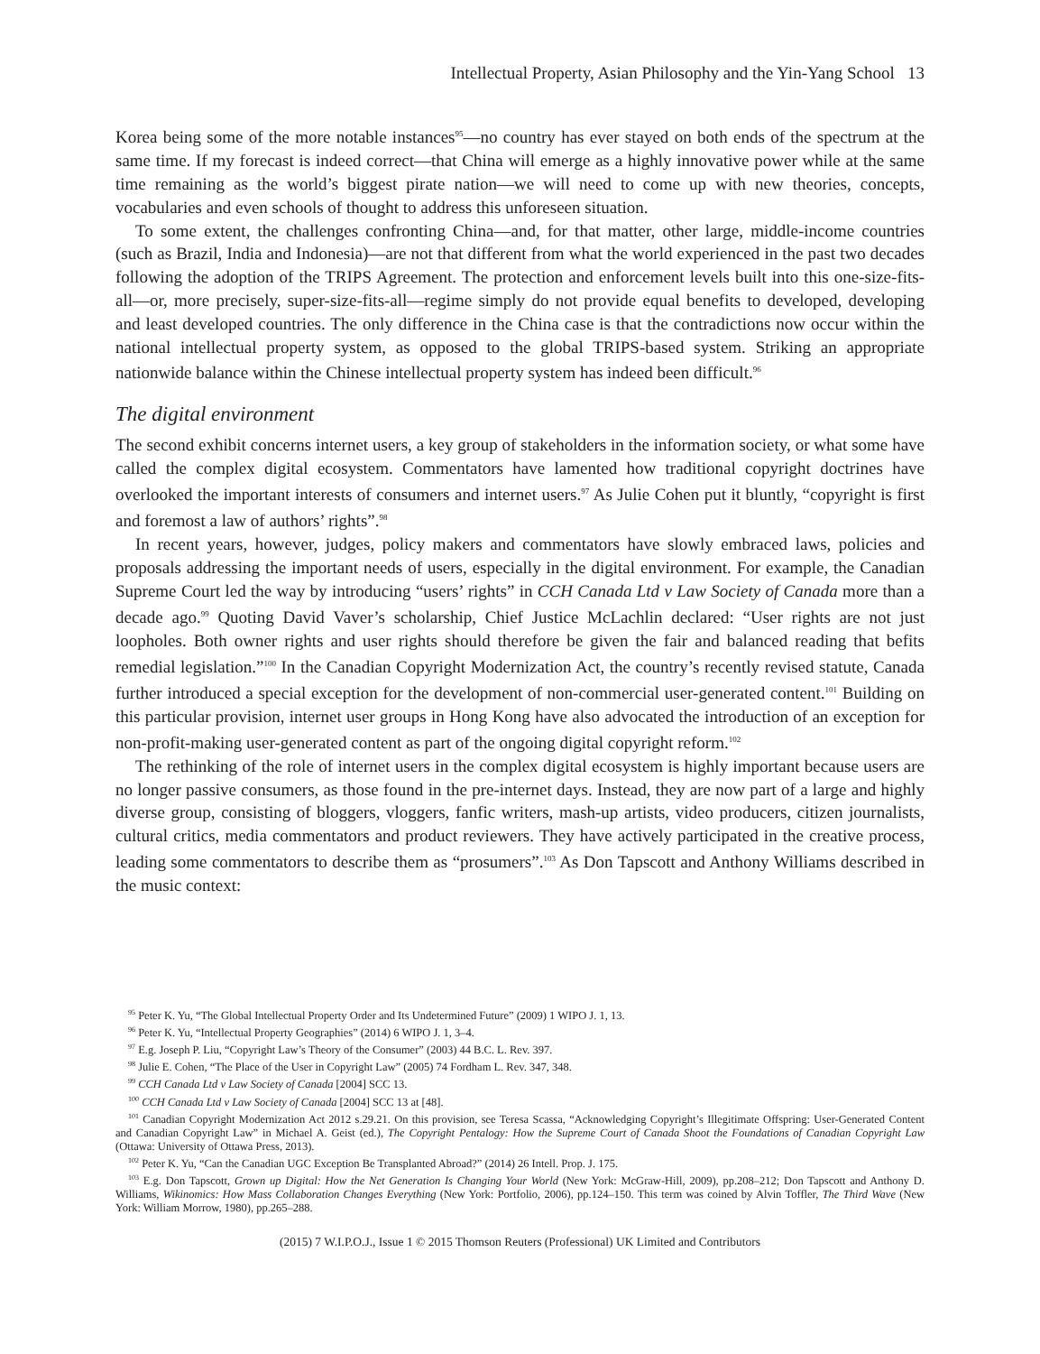Intellectual Property, Asian Philosophy and the Yin-Yang School 13
Korea being some of the more notable instances<sup>95</sup>—no country has ever stayed on both ends of the spectrum at the same time. If my forecast is indeed correct—that China will emerge as a highly innovative power while at the same time remaining as the world’s biggest pirate nation—we will need to come up with new theories, concepts, vocabularies and even schools of thought to address this unforeseen situation.
To some extent, the challenges confronting China—and, for that matter, other large, middle-income countries (such as Brazil, India and Indonesia)—are not that different from what the world experienced in the past two decades following the adoption of the TRIPS Agreement. The protection and enforcement levels built into this one-size-fits-all—or, more precisely, super-size-fits-all—regime simply do not provide equal benefits to developed, developing and least developed countries. The only difference in the China case is that the contradictions now occur within the national intellectual property system, as opposed to the global TRIPS-based system. Striking an appropriate nationwide balance within the Chinese intellectual property system has indeed been difficult.<sup>96</sup>
The digital environment
The second exhibit concerns internet users, a key group of stakeholders in the information society, or what some have called the complex digital ecosystem. Commentators have lamented how traditional copyright doctrines have overlooked the important interests of consumers and internet users.<sup>97</sup> As Julie Cohen put it bluntly, “copyright is first and foremost a law of authors’ rights”.<sup>98</sup>
In recent years, however, judges, policy makers and commentators have slowly embraced laws, policies and proposals addressing the important needs of users, especially in the digital environment. For example, the Canadian Supreme Court led the way by introducing “users’ rights” in CCH Canada Ltd v Law Society of Canada more than a decade ago.<sup>99</sup> Quoting David Vaver’s scholarship, Chief Justice McLachlin declared: “User rights are not just loopholes. Both owner rights and user rights should therefore be given the fair and balanced reading that befits remedial legislation.”<sup>100</sup> In the Canadian Copyright Modernization Act, the country’s recently revised statute, Canada further introduced a special exception for the development of non-commercial user-generated content.<sup>101</sup> Building on this particular provision, internet user groups in Hong Kong have also advocated the introduction of an exception for non-profit-making user-generated content as part of the ongoing digital copyright reform.<sup>102</sup>
The rethinking of the role of internet users in the complex digital ecosystem is highly important because users are no longer passive consumers, as those found in the pre-internet days. Instead, they are now part of a large and highly diverse group, consisting of bloggers, vloggers, fanfic writers, mash-up artists, video producers, citizen journalists, cultural critics, media commentators and product reviewers. They have actively participated in the creative process, leading some commentators to describe them as “prosumers”.<sup>103</sup> As Don Tapscott and Anthony Williams described in the music context:
<sup>95</sup> Peter K. Yu, “The Global Intellectual Property Order and Its Undetermined Future” (2009) 1 WIPO J. 1, 13.
<sup>96</sup> Peter K. Yu, “Intellectual Property Geographies” (2014) 6 WIPO J. 1, 3–4.
<sup>97</sup> E.g. Joseph P. Liu, “Copyright Law’s Theory of the Consumer” (2003) 44 B.C. L. Rev. 397.
<sup>98</sup> Julie E. Cohen, “The Place of the User in Copyright Law” (2005) 74 Fordham L. Rev. 347, 348.
<sup>99</sup> CCH Canada Ltd v Law Society of Canada [2004] SCC 13.
<sup>100</sup> CCH Canada Ltd v Law Society of Canada [2004] SCC 13 at [48].
<sup>101</sup> Canadian Copyright Modernization Act 2012 s.29.21. On this provision, see Teresa Scassa, “Acknowledging Copyright’s Illegitimate Offspring: User-Generated Content and Canadian Copyright Law” in Michael A. Geist (ed.), The Copyright Pentalogy: How the Supreme Court of Canada Shoot the Foundations of Canadian Copyright Law (Ottawa: University of Ottawa Press, 2013).
<sup>102</sup> Peter K. Yu, “Can the Canadian UGC Exception Be Transplanted Abroad?” (2014) 26 Intell. Prop. J. 175.
<sup>103</sup> E.g. Don Tapscott, Grown up Digital: How the Net Generation Is Changing Your World (New York: McGraw-Hill, 2009), pp.208–212; Don Tapscott and Anthony D. Williams, Wikinomics: How Mass Collaboration Changes Everything (New York: Portfolio, 2006), pp.124–150. This term was coined by Alvin Toffler, The Third Wave (New York: William Morrow, 1980), pp.265–288.
(2015) 7 W.I.P.O.J., Issue 1 © 2015 Thomson Reuters (Professional) UK Limited and Contributors